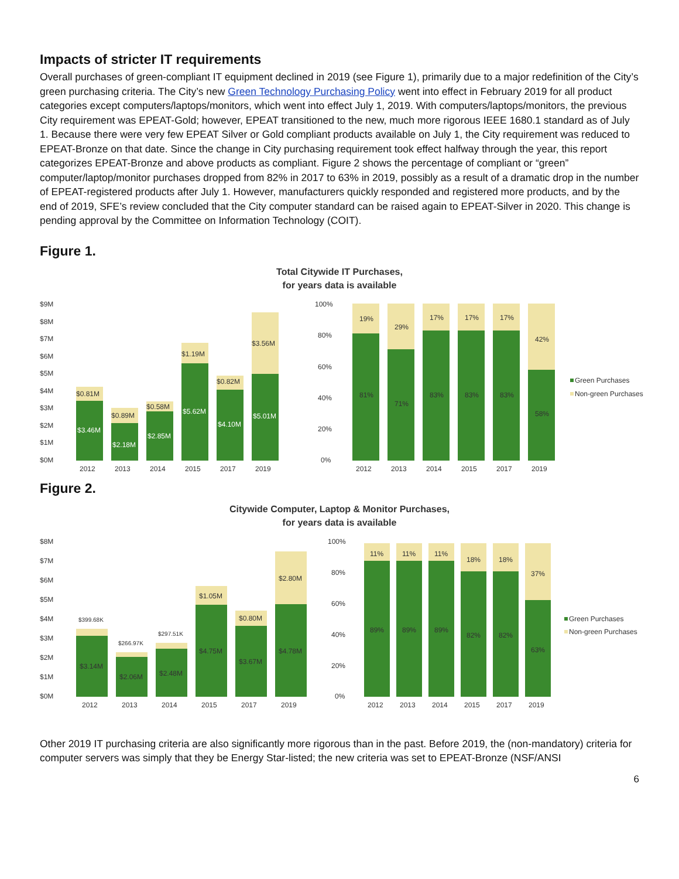Impacts of stricter IT requirements
Overall purchases of green-compliant IT equipment declined in 2019 (see Figure 1), primarily due to a major redefinition of the City’s green purchasing criteria. The City’s new Green Technology Purchasing Policy went into effect in February 2019 for all product categories except computers/laptops/monitors, which went into effect July 1, 2019. With computers/laptops/monitors, the previous City requirement was EPEAT-Gold; however, EPEAT transitioned to the new, much more rigorous IEEE 1680.1 standard as of July 1. Because there were very few EPEAT Silver or Gold compliant products available on July 1, the City requirement was reduced to EPEAT-Bronze on that date. Since the change in City purchasing requirement took effect halfway through the year, this report categorizes EPEAT-Bronze and above products as compliant. Figure 2 shows the percentage of compliant or “green” computer/laptop/monitor purchases dropped from 82% in 2017 to 63% in 2019, possibly as a result of a dramatic drop in the number of EPEAT-registered products after July 1. However, manufacturers quickly responded and registered more products, and by the end of 2019, SFE’s review concluded that the City computer standard can be raised again to EPEAT-Silver in 2020. This change is pending approval by the Committee on Information Technology (COIT).
Figure 1.
Total Citywide IT Purchases,
for years data is available
$9M
$8M
$7M
$6M
$5M
$4M
$3M
$2M
$1M
$0M
$0.81M
$3.46M
$0.89M
$2.18M
$0.58M
$2.85M
$1.19M
$5.62M
$0.82M
$4.10M
$3.56M
$5.01M
2012
2013
2014
2015
2017
2019
100%
80%
60%
40%
20%
0%
19%
29%
17%
17%
17%
42%
81%
71%
83%
83%
83%
58%
2012
2013
2014
2015
2017
2019
Green Purchases
Non-green Purchases
Figure 2.
Citywide Computer, Laptop & Monitor Purchases,
for years data is available
$8M
$7M
$6M
$5M
$4M
$3M
$2M
$1M
$0M
$399.68K
$266.97K
$297.51K
$1.05M
$0.80M
$2.80M
$3.14M
$2.06M
$2.48M
$4.75M
$3.67M
$4.78M
2012
2013
2014
2015
2017
2019
100%
80%
60%
40%
20%
0%
11%
11%
11%
18%
18%
37%
89%
89%
89%
82%
82%
63%
2012
2013
2014
2015
2017
2019
Green Purchases
Non-green Purchases
Other 2019 IT purchasing criteria are also significantly more rigorous than in the past. Before 2019, the (non-mandatory) criteria for computer servers was simply that they be Energy Star-listed; the new criteria was set to EPEAT-Bronze (NSF/ANSI
6